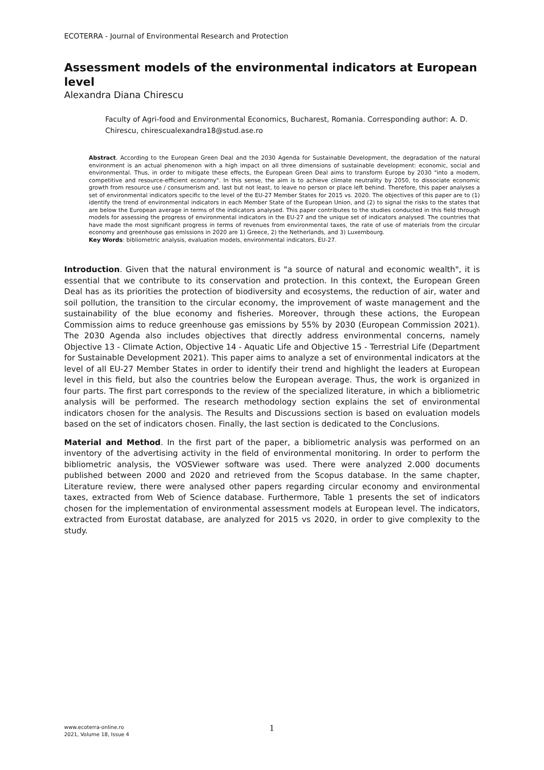ECOTERRA - Journal of Environmental Research and Protection
Assessment models of the environmental indicators at European level
Alexandra Diana Chirescu
Faculty of Agri-food and Environmental Economics, Bucharest, Romania. Corresponding author: A. D. Chirescu, chirescualexandra18@stud.ase.ro
Abstract. According to the European Green Deal and the 2030 Agenda for Sustainable Development, the degradation of the natural environment is an actual phenomenon with a high impact on all three dimensions of sustainable development: economic, social and environmental. Thus, in order to mitigate these effects, the European Green Deal aims to transform Europe by 2030 "into a modern, competitive and resource-efficient economy". In this sense, the aim is to achieve climate neutrality by 2050, to dissociate economic growth from resource use / consumerism and, last but not least, to leave no person or place left behind. Therefore, this paper analyses a set of environmental indicators specific to the level of the EU-27 Member States for 2015 vs. 2020. The objectives of this paper are to (1) identify the trend of environmental indicators in each Member State of the European Union, and (2) to signal the risks to the states that are below the European average in terms of the indicators analysed. This paper contributes to the studies conducted in this field through models for assessing the progress of environmental indicators in the EU-27 and the unique set of indicators analysed. The countries that have made the most significant progress in terms of revenues from environmental taxes, the rate of use of materials from the circular economy and greenhouse gas emissions in 2020 are 1) Greece, 2) the Netherlands, and 3) Luxembourg.
Key Words: bibliometric analysis, evaluation models, environmental indicators, EU-27.
Introduction. Given that the natural environment is "a source of natural and economic wealth", it is essential that we contribute to its conservation and protection. In this context, the European Green Deal has as its priorities the protection of biodiversity and ecosystems, the reduction of air, water and soil pollution, the transition to the circular economy, the improvement of waste management and the sustainability of the blue economy and fisheries. Moreover, through these actions, the European Commission aims to reduce greenhouse gas emissions by 55% by 2030 (European Commission 2021). The 2030 Agenda also includes objectives that directly address environmental concerns, namely Objective 13 - Climate Action, Objective 14 - Aquatic Life and Objective 15 - Terrestrial Life (Department for Sustainable Development 2021). This paper aims to analyze a set of environmental indicators at the level of all EU-27 Member States in order to identify their trend and highlight the leaders at European level in this field, but also the countries below the European average. Thus, the work is organized in four parts. The first part corresponds to the review of the specialized literature, in which a bibliometric analysis will be performed. The research methodology section explains the set of environmental indicators chosen for the analysis. The Results and Discussions section is based on evaluation models based on the set of indicators chosen. Finally, the last section is dedicated to the Conclusions.
Material and Method. In the first part of the paper, a bibliometric analysis was performed on an inventory of the advertising activity in the field of environmental monitoring. In order to perform the bibliometric analysis, the VOSViewer software was used. There were analyzed 2.000 documents published between 2000 and 2020 and retrieved from the Scopus database. In the same chapter, Literature review, there were analysed other papers regarding circular economy and environmental taxes, extracted from Web of Science database. Furthermore, Table 1 presents the set of indicators chosen for the implementation of environmental assessment models at European level. The indicators, extracted from Eurostat database, are analyzed for 2015 vs 2020, in order to give complexity to the study.
www.ecoterra-online.ro
2021, Volume 18, Issue 4
1